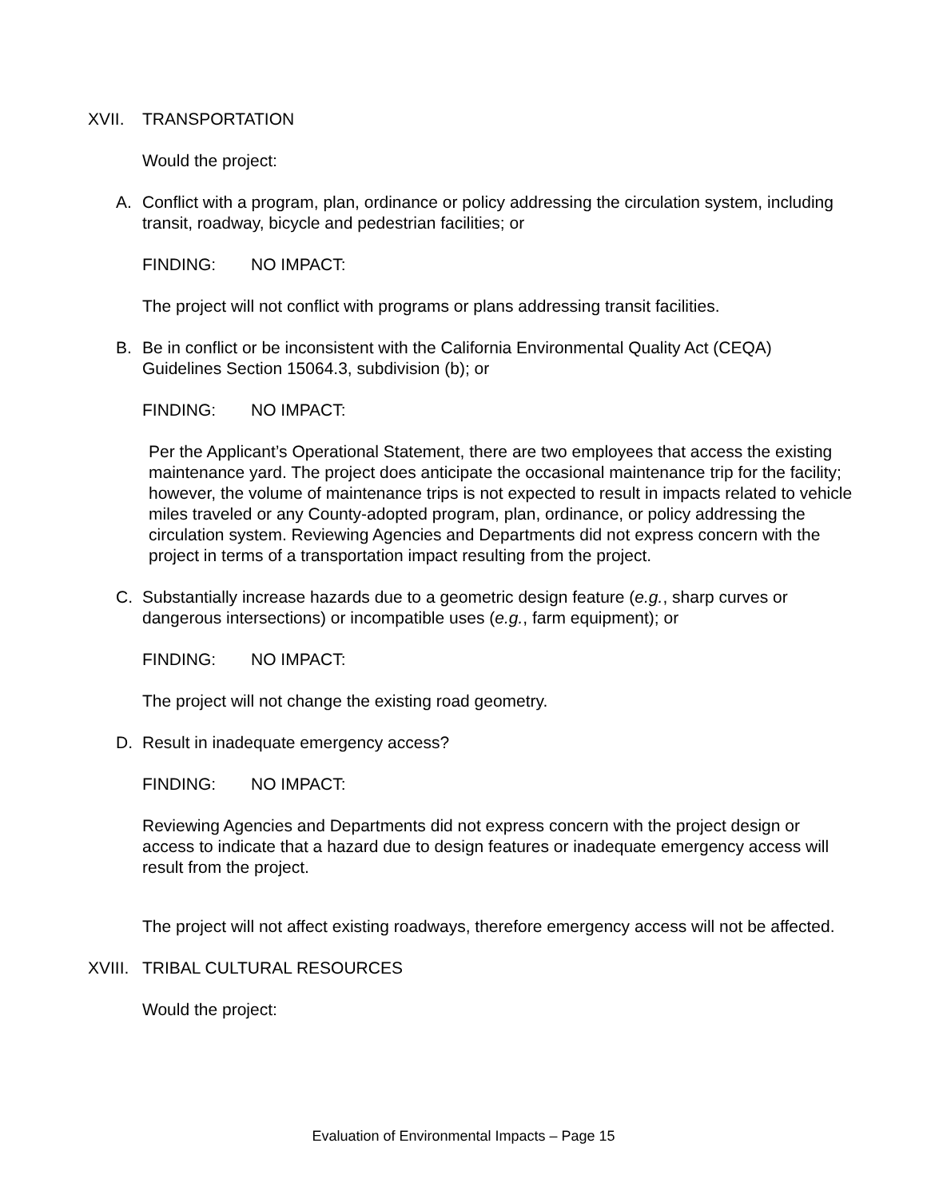XVII. TRANSPORTATION
Would the project:
A. Conflict with a program, plan, ordinance or policy addressing the circulation system, including transit, roadway, bicycle and pedestrian facilities; or
FINDING: NO IMPACT:
The project will not conflict with programs or plans addressing transit facilities.
B. Be in conflict or be inconsistent with the California Environmental Quality Act (CEQA) Guidelines Section 15064.3, subdivision (b); or
FINDING: NO IMPACT:
Per the Applicant’s Operational Statement, there are two employees that access the existing maintenance yard. The project does anticipate the occasional maintenance trip for the facility; however, the volume of maintenance trips is not expected to result in impacts related to vehicle miles traveled or any County-adopted program, plan, ordinance, or policy addressing the circulation system. Reviewing Agencies and Departments did not express concern with the project in terms of a transportation impact resulting from the project.
C. Substantially increase hazards due to a geometric design feature (e.g., sharp curves or dangerous intersections) or incompatible uses (e.g., farm equipment); or
FINDING: NO IMPACT:
The project will not change the existing road geometry.
D. Result in inadequate emergency access?
FINDING: NO IMPACT:
Reviewing Agencies and Departments did not express concern with the project design or access to indicate that a hazard due to design features or inadequate emergency access will result from the project.
The project will not affect existing roadways, therefore emergency access will not be affected.
XVIII. TRIBAL CULTURAL RESOURCES
Would the project:
Evaluation of Environmental Impacts – Page 15